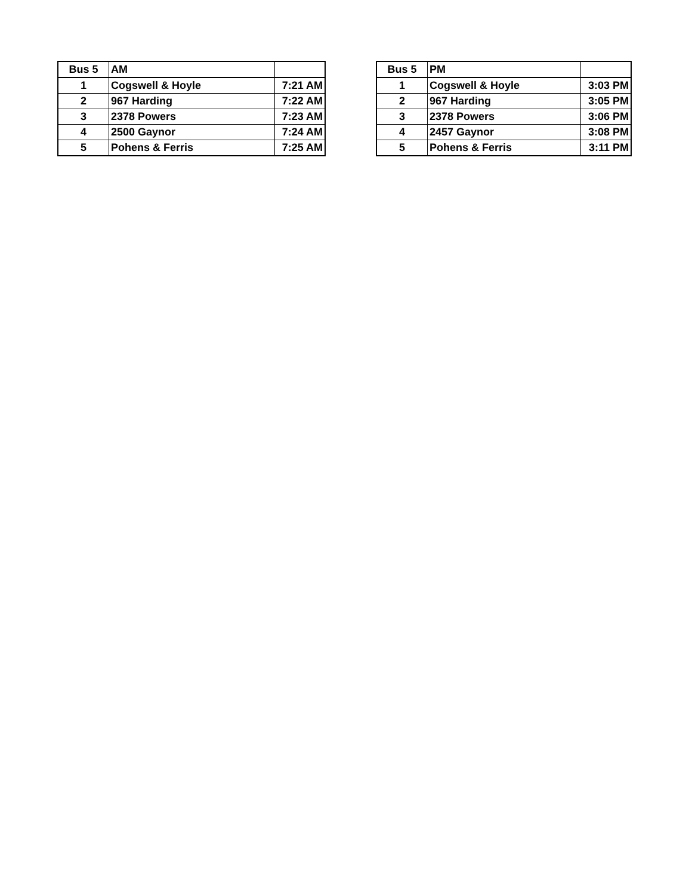| Bus 5 | AM | |
| 1 | Cogswell & Hoyle | 7:21 AM |
| 2 | 967 Harding | 7:22 AM |
| 3 | 2378 Powers | 7:23 AM |
| 4 | 2500 Gaynor | 7:24 AM |
| 5 | Pohens & Ferris | 7:25 AM |
| Bus 5 | PM | |
| 1 | Cogswell & Hoyle | 3:03 PM |
| 2 | 967 Harding | 3:05 PM |
| 3 | 2378 Powers | 3:06 PM |
| 4 | 2457 Gaynor | 3:08 PM |
| 5 | Pohens & Ferris | 3:11 PM |